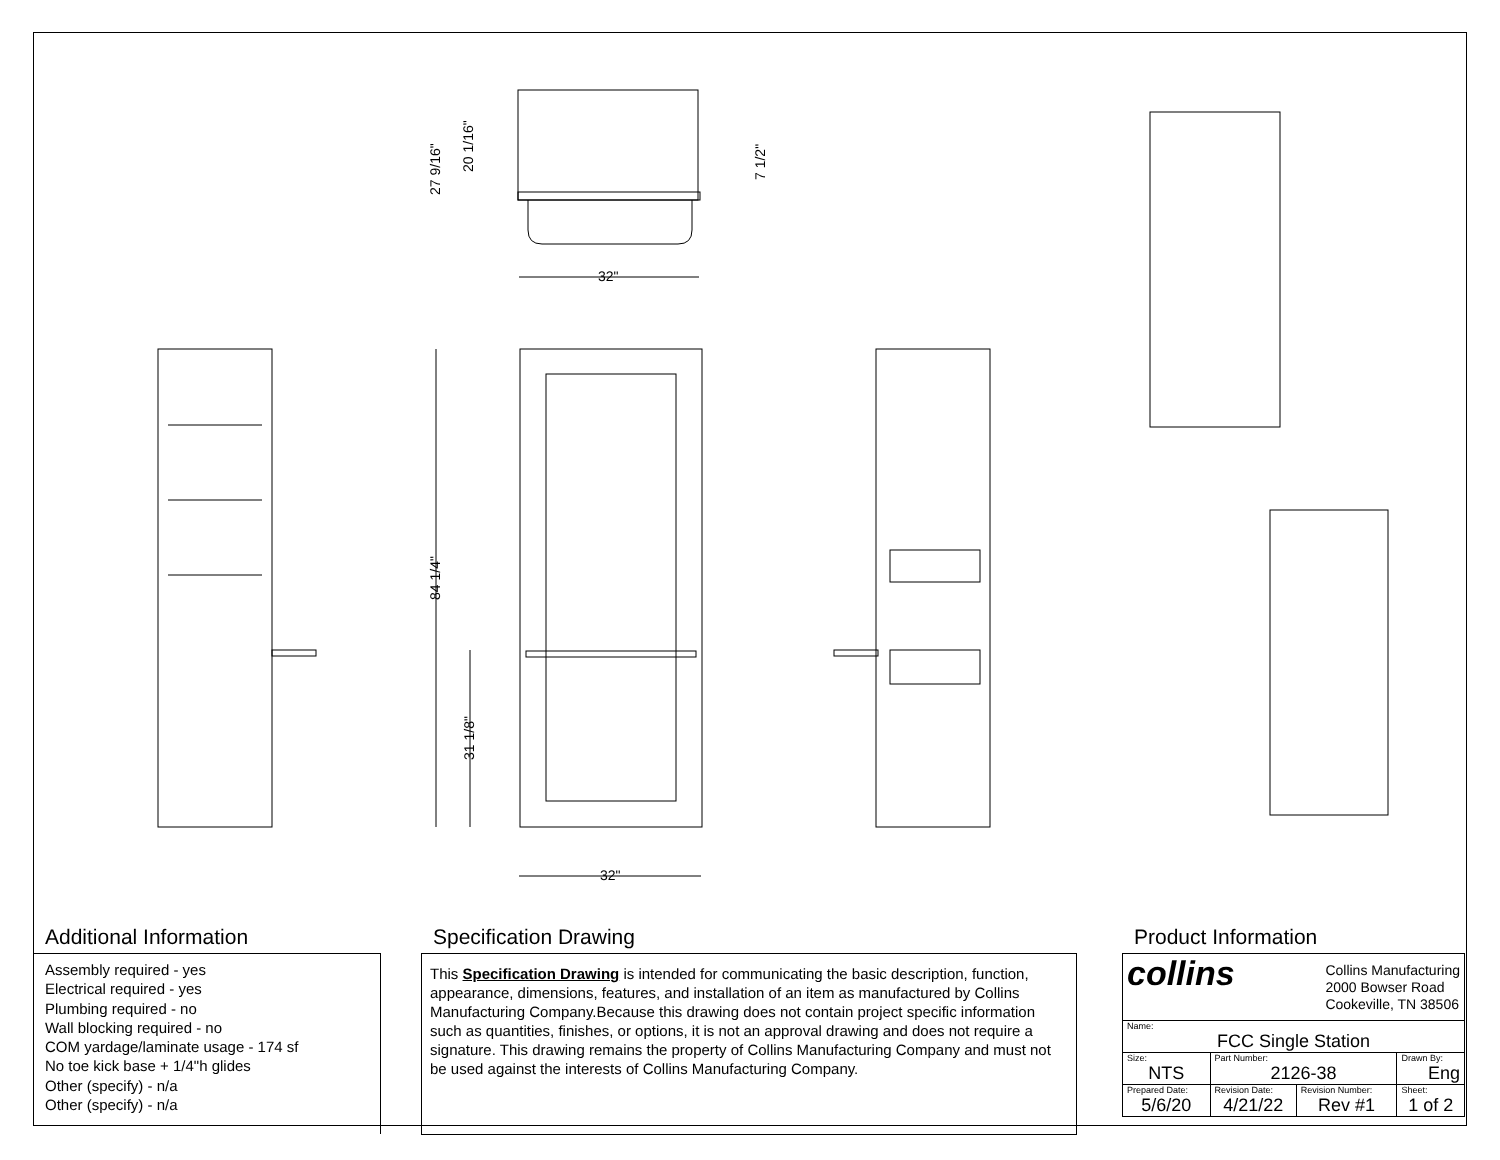32"
84 1/4"
31 1/8"
32"
27 9/16"
20 1/16"
7 1/2"
Additional Information
Assembly required - yes
Electrical required - yes
Plumbing required - no
Wall blocking required - no
COM yardage/laminate usage - 174 sf
No toe kick base + 1/4"h glides
Other (specify) - n/a
Other (specify) - n/a
Specification Drawing
This Specification Drawing is intended for communicating the basic description, function, appearance, dimensions, features, and installation of an item as manufactured by Collins Manufacturing Company.Because this drawing does not contain project specific information such as quantities, finishes, or options, it is not an approval drawing and does not require a signature. This drawing remains the property of Collins Manufacturing Company and must not be used against the interests of Collins Manufacturing Company.
Product Information
| collins Collins Manufacturing 2000 Bowser Road Cookeville, TN 38506 | | | |
| Name: FCC Single Station | | | |
| Size: NTS | Part Number: 2126-38 | | Drawn By: Eng |
| Prepared Date: 5/6/20 | Revision Date: 4/21/22 | Revision Number: Rev #1 | Sheet: 1 of 2 |